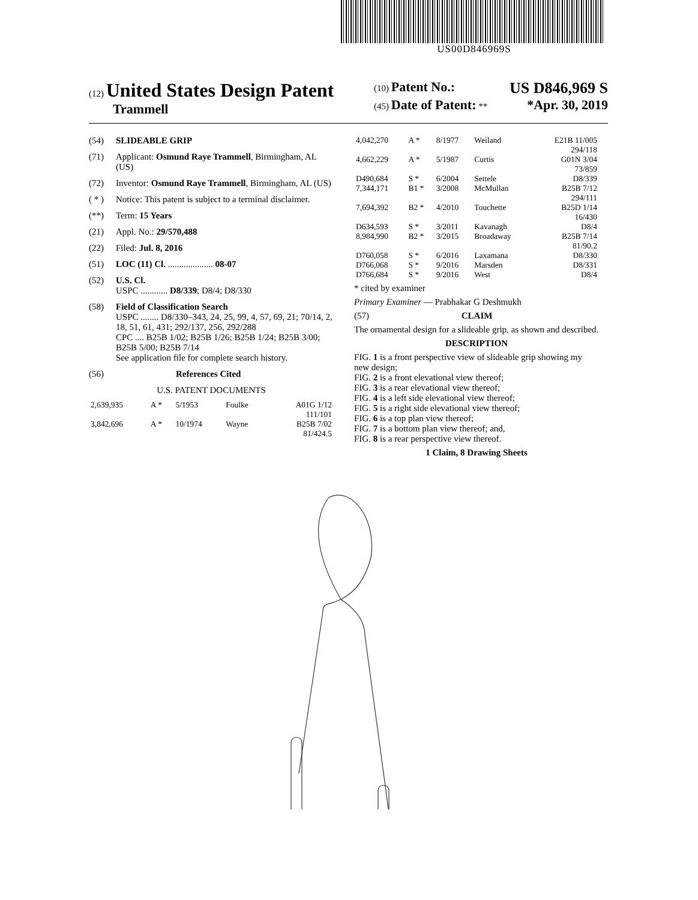US00D846969S
(12) United States Design Patent
Trammell
(10) Patent No.: US D846,969 S
(45) Date of Patent: ** *Apr. 30, 2019
(54) SLIDEABLE GRIP
(71) Applicant: Osmund Raye Trammell, Birmingham, AL (US)
(72) Inventor: Osmund Raye Trammell, Birmingham, AL (US)
( * ) Notice: This patent is subject to a terminal disclaimer.
(**) Term: 15 Years
(21) Appl. No.: 29/570,488
(22) Filed: Jul. 8, 2016
(51) LOC (11) Cl. .................... 08-07
(52) U.S. Cl.
USPC ............ D8/339; D8/4; D8/330
(58) Field of Classification Search
USPC ........ D8/330–343, 24, 25, 99, 4, 57, 69, 21; 70/14, 2, 18, 51, 61, 431; 292/137, 256, 292/288
CPC .... B25B 1/02; B25B 1/26; B25B 1/24; B25B 3/00; B25B 5/00; B25B 7/14
See application file for complete search history.
(56) References Cited
U.S. PATENT DOCUMENTS
| 2,639,935 | A * | 5/1953 | Foulke | A01G 1/12 111/101 |
| 3,842,696 | A * | 10/1974 | Wayne | B25B 7/02 81/424.5 |
| 4,042,270 | A * | 8/1977 | Weiland | E21B 11/005 294/118 |
| 4,662,229 | A * | 5/1987 | Curtis | G01N 3/04 73/859 |
| D490,684 | S * | 6/2004 | Settele | D8/339 |
| 7,344,171 | B1 * | 3/2008 | McMullan | B25B 7/12 294/111 |
| 7,694,392 | B2 * | 4/2010 | Touchette | B25D 1/14 16/430 |
| D634,593 | S * | 3/2011 | Kavanagh | D8/4 |
| 8,984,990 | B2 * | 3/2015 | Broadaway | B25B 7/14 81/90.2 |
| D760,058 | S * | 6/2016 | Laxamana | D8/330 |
| D766,068 | S * | 9/2016 | Marsden | D8/331 |
| D766,684 | S * | 9/2016 | West | D8/4 |
* cited by examiner
Primary Examiner — Prabhakar G Deshmukh
(57) CLAIM
The ornamental design for a slideable grip, as shown and described.
DESCRIPTION
FIG. 1 is a front perspective view of slideable grip showing my new design;
FIG. 2 is a front elevational view thereof;
FIG. 3 is a rear elevational view thereof;
FIG. 4 is a left side elevational view thereof;
FIG. 5 is a right side elevational view thereof;
FIG. 6 is a top plan view thereof;
FIG. 7 is a bottom plan view thereof; and,
FIG. 8 is a rear perspective view thereof.
1 Claim, 8 Drawing Sheets